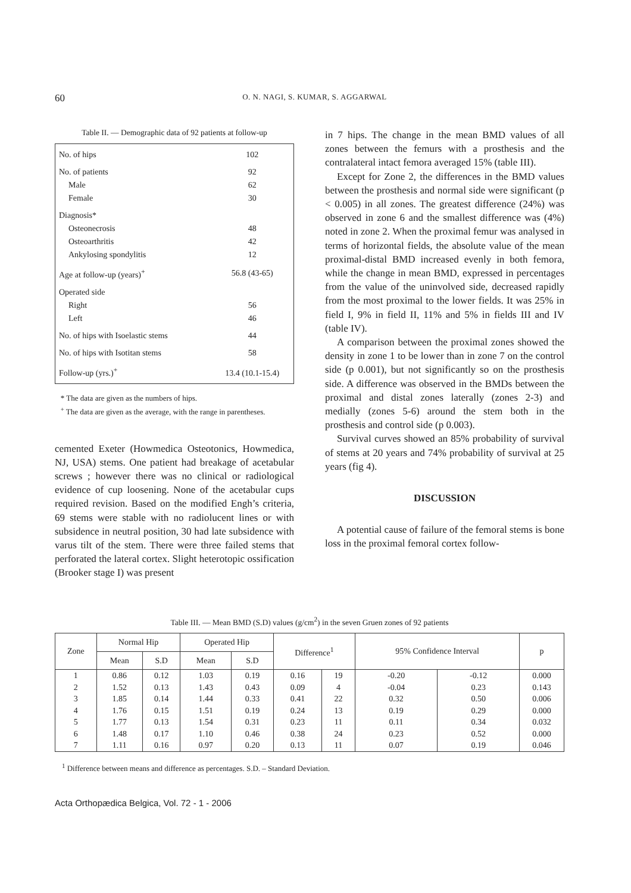60 O. N. NAGI, S. KUMAR, S. AGGARWAL
Table II. — Demographic data of 92 patients at follow-up
| No. of hips | 102 |
| No. of patients | 92 |
| Male | 62 |
| Female | 30 |
| Diagnosis* | |
| Osteonecrosis | 48 |
| Osteoarthritis | 42 |
| Ankylosing spondylitis | 12 |
| Age at follow-up (years)<sup>+</sup> | 56.8 (43-65) |
| Operated side | |
| Right | 56 |
| Left | 46 |
| No. of hips with Isoelastic stems | 44 |
| No. of hips with Isotitan stems | 58 |
| Follow-up (yrs.)<sup>+</sup> | 13.4 (10.1-15.4) |
* The data are given as the numbers of hips.
<sup>+</sup> The data are given as the average, with the range in parentheses.
cemented Exeter (Howmedica Osteotonics, Howmedica, NJ, USA) stems. One patient had breakage of acetabular screws ; however there was no clinical or radiological evidence of cup loosening. None of the acetabular cups required revision. Based on the modified Engh’s criteria, 69 stems were stable with no radiolucent lines or with subsidence in neutral position, 30 had late subsidence with varus tilt of the stem. There were three failed stems that perforated the lateral cortex. Slight heterotopic ossification (Brooker stage I) was present
in 7 hips. The change in the mean BMD values of all zones between the femurs with a prosthesis and the contralateral intact femora averaged 15% (table III).
Except for Zone 2, the differences in the BMD values between the prosthesis and normal side were significant (p < 0.005) in all zones. The greatest difference (24%) was observed in zone 6 and the smallest difference was (4%) noted in zone 2. When the proximal femur was analysed in terms of horizontal fields, the absolute value of the mean proximal-distal BMD increased evenly in both femora, while the change in mean BMD, expressed in percentages from the value of the uninvolved side, decreased rapidly from the most proximal to the lower fields. It was 25% in field I, 9% in field II, 11% and 5% in fields III and IV (table IV).
A comparison between the proximal zones showed the density in zone 1 to be lower than in zone 7 on the control side (p 0.001), but not significantly so on the prosthesis side. A difference was observed in the BMDs between the proximal and distal zones laterally (zones 2-3) and medially (zones 5-6) around the stem both in the prosthesis and control side (p 0.003).
Survival curves showed an 85% probability of survival of stems at 20 years and 74% probability of survival at 25 years (fig 4).
DISCUSSION
A potential cause of failure of the femoral stems is bone loss in the proximal femoral cortex follow-
Table III. — Mean BMD (S.D) values (g/cm<sup>2</sup>) in the seven Gruen zones of 92 patients
| Zone | Normal Hip | | Operated Hip | | Difference<sup>1</sup> | | 95% Confidence Interval | | p |
| --- | --- | --- | --- | --- | --- | --- | --- | --- | --- |
| | Mean | S.D | Mean | S.D | | | | | |
| 1 | 0.86 | 0.12 | 1.03 | 0.19 | 0.16 | 19 | -0.20 | -0.12 | 0.000 |
| 2 | 1.52 | 0.13 | 1.43 | 0.43 | 0.09 | 4 | -0.04 | 0.23 | 0.143 |
| 3 | 1.85 | 0.14 | 1.44 | 0.33 | 0.41 | 22 | 0.32 | 0.50 | 0.006 |
| 4 | 1.76 | 0.15 | 1.51 | 0.19 | 0.24 | 13 | 0.19 | 0.29 | 0.000 |
| 5 | 1.77 | 0.13 | 1.54 | 0.31 | 0.23 | 11 | 0.11 | 0.34 | 0.032 |
| 6 | 1.48 | 0.17 | 1.10 | 0.46 | 0.38 | 24 | 0.23 | 0.52 | 0.000 |
| 7 | 1.11 | 0.16 | 0.97 | 0.20 | 0.13 | 11 | 0.07 | 0.19 | 0.046 |
<sup>1</sup> Difference between means and difference as percentages. S.D. – Standard Deviation.
Acta Orthopædica Belgica, Vol. 72 - 1 - 2006